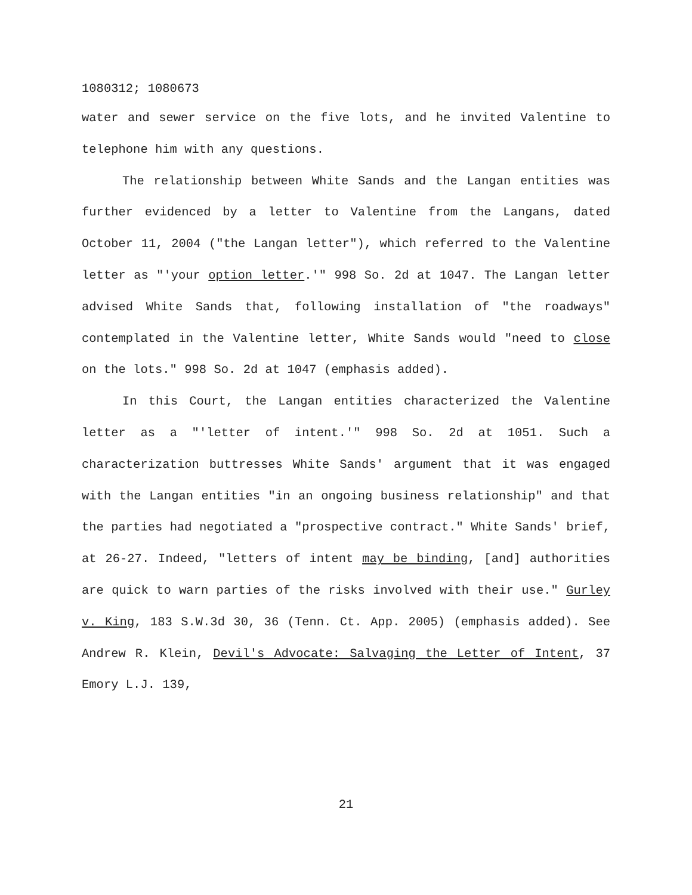1080312; 1080673
water and sewer service on the five lots, and he invited Valentine to telephone him with any questions.
The relationship between White Sands and the Langan entities was further evidenced by a letter to Valentine from the Langans, dated October 11, 2004 ("the Langan letter"), which referred to the Valentine letter as "'your option letter.'" 998 So. 2d at 1047. The Langan letter advised White Sands that, following installation of "the roadways" contemplated in the Valentine letter, White Sands would "need to close on the lots." 998 So. 2d at 1047 (emphasis added).
In this Court, the Langan entities characterized the Valentine letter as a "'letter of intent.'" 998 So. 2d at 1051. Such a characterization buttresses White Sands' argument that it was engaged with the Langan entities "in an ongoing business relationship" and that the parties had negotiated a "prospective contract." White Sands' brief, at 26-27. Indeed, "letters of intent may be binding, [and] authorities are quick to warn parties of the risks involved with their use." Gurley v. King, 183 S.W.3d 30, 36 (Tenn. Ct. App. 2005) (emphasis added). See Andrew R. Klein, Devil's Advocate: Salvaging the Letter of Intent, 37 Emory L.J. 139,
21